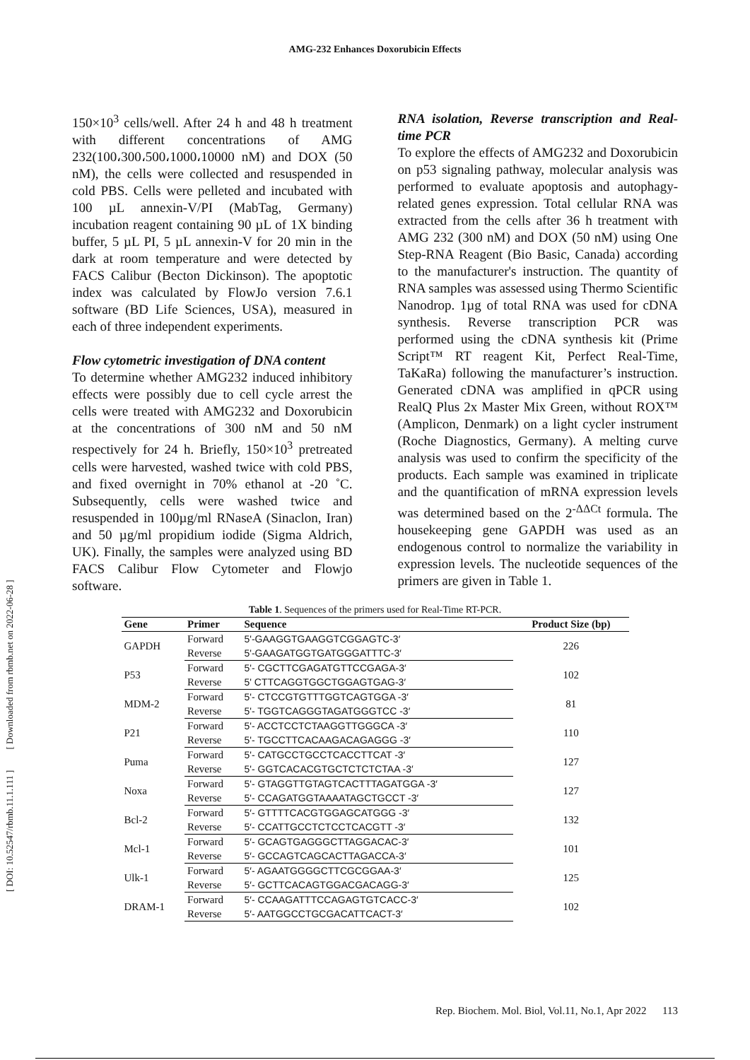AMG-232 Enhances Doxorubicin Effects
150×10<sup>3</sup> cells/well. After 24 h and 48 h treatment with different concentrations of AMG 232(100،300،500،1000،10000 nM) and DOX (50 nM), the cells were collected and resuspended in cold PBS. Cells were pelleted and incubated with 100 µL annexin-V/PI (MabTag, Germany) incubation reagent containing 90 µL of 1X binding buffer, 5 µL PI, 5 µL annexin-V for 20 min in the dark at room temperature and were detected by FACS Calibur (Becton Dickinson). The apoptotic index was calculated by FlowJo version 7.6.1 software (BD Life Sciences, USA), measured in each of three independent experiments.
Flow cytometric investigation of DNA content
To determine whether AMG232 induced inhibitory effects were possibly due to cell cycle arrest the cells were treated with AMG232 and Doxorubicin at the concentrations of 300 nM and 50 nM respectively for 24 h. Briefly, 150×10<sup>3</sup> pretreated cells were harvested, washed twice with cold PBS, and fixed overnight in 70% ethanol at -20 ˚C. Subsequently, cells were washed twice and resuspended in 100µg/ml RNaseA (Sinaclon, Iran) and 50 µg/ml propidium iodide (Sigma Aldrich, UK). Finally, the samples were analyzed using BD FACS Calibur Flow Cytometer and Flowjo software.
RNA isolation, Reverse transcription and Real-time PCR
To explore the effects of AMG232 and Doxorubicin on p53 signaling pathway, molecular analysis was performed to evaluate apoptosis and autophagy-related genes expression. Total cellular RNA was extracted from the cells after 36 h treatment with AMG 232 (300 nM) and DOX (50 nM) using One Step-RNA Reagent (Bio Basic, Canada) according to the manufacturer's instruction. The quantity of RNA samples was assessed using Thermo Scientific Nanodrop. 1µg of total RNA was used for cDNA synthesis. Reverse transcription PCR was performed using the cDNA synthesis kit (Prime Script™ RT reagent Kit, Perfect Real-Time, TaKaRa) following the manufacturer’s instruction. Generated cDNA was amplified in qPCR using RealQ Plus 2x Master Mix Green, without ROX™ (Amplicon, Denmark) on a light cycler instrument (Roche Diagnostics, Germany). A melting curve analysis was used to confirm the specificity of the products. Each sample was examined in triplicate and the quantification of mRNA expression levels was determined based on the 2<sup>-ΔΔCt</sup> formula. The housekeeping gene GAPDH was used as an endogenous control to normalize the variability in expression levels. The nucleotide sequences of the primers are given in Table 1.
Table 1. Sequences of the primers used for Real-Time RT-PCR.
| Gene | Primer | Sequence | Product Size (bp) |
| --- | --- | --- | --- |
| GAPDH | Forward | 5'-GAAGGTGAAGGTCGGAGTC-3′ | 226 |
| | Reverse | 5'-GAAGATGGTGATGGGATTTC-3′ | |
| P53 | Forward | 5'- CGCTTCGAGATGTTCCGAGA-3′ | 102 |
| | Reverse | 5' CTTCAGGTGGCTGGAGTGAG-3′ | |
| MDM-2 | Forward | 5'- CTCCGTGTTTGGTCAGTGGA -3′ | 81 |
| | Reverse | 5'- TGGTCAGGGTAGATGGGTCC -3′ | |
| P21 | Forward | 5'- ACCTCCTCTAAGGTTGGGCA -3′ | 110 |
| | Reverse | 5'- TGCCTTCACAAGACAGAGGG -3′ | |
| Puma | Forward | 5'- CATGCCTGCCTCACCTTCAT -3′ | 127 |
| | Reverse | 5'- GGTCACACGTGCTCTCTCTAA -3′ | |
| Noxa | Forward | 5'- GTAGGTTGTAGTCACTTTAGATGGA -3′ | 127 |
| | Reverse | 5'- CCAGATGGTAAAATAGCTGCCT -3′ | |
| Bcl-2 | Forward | 5′- GTTTTCACGTGGAGCATGGG -3′ | 132 |
| | Reverse | 5′- CCATTGCCTCTCCTCACGTT -3′ | |
| Mcl-1 | Forward | 5′- GCAGTGAGGGCTTAGGACAC-3′ | 101 |
| | Reverse | 5′- GCCAGTCAGCACTTAGACCA-3′ | |
| Ulk-1 | Forward | 5′- AGAATGGGGCTTCGCGGAA-3′ | 125 |
| | Reverse | 5′- GCTTCACAGTGGACGACAGG-3′ | |
| DRAM-1 | Forward | 5′- CCAAGATTTCCAGAGTGTCACC-3′ | 102 |
| | Reverse | 5′- AATGGCCTGCGACATTCACT-3′ | |
Rep. Biochem. Mol. Biol, Vol.11, No.1, Apr 2022 113
[ DOI: 10.52547/rbmb.11.1.111 ] [ Downloaded from rbmb.net on 2022-06-28 ]